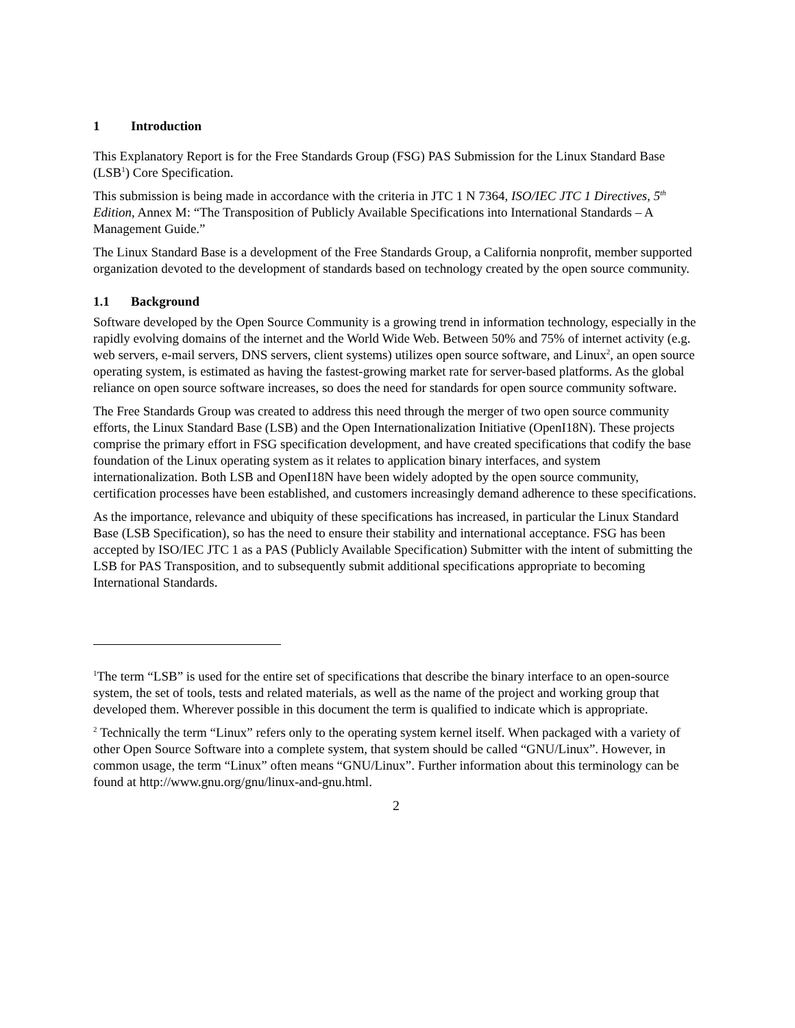1 Introduction
This Explanatory Report is for the Free Standards Group (FSG) PAS Submission for the Linux Standard Base (LSB<sup>1</sup>) Core Specification.
This submission is being made in accordance with the criteria in JTC 1 N 7364, ISO/IEC JTC 1 Directives, 5<sup>th</sup> Edition, Annex M: “The Transposition of Publicly Available Specifications into International Standards – A Management Guide.”
The Linux Standard Base is a development of the Free Standards Group, a California nonprofit, member supported organization devoted to the development of standards based on technology created by the open source community.
1.1 Background
Software developed by the Open Source Community is a growing trend in information technology, especially in the rapidly evolving domains of the internet and the World Wide Web. Between 50% and 75% of internet activity (e.g. web servers, e-mail servers, DNS servers, client systems) utilizes open source software, and Linux<sup>2</sup>, an open source operating system, is estimated as having the fastest-growing market rate for server-based platforms. As the global reliance on open source software increases, so does the need for standards for open source community software.
The Free Standards Group was created to address this need through the merger of two open source community efforts, the Linux Standard Base (LSB) and the Open Internationalization Initiative (OpenI18N). These projects comprise the primary effort in FSG specification development, and have created specifications that codify the base foundation of the Linux operating system as it relates to application binary interfaces, and system internationalization. Both LSB and OpenI18N have been widely adopted by the open source community, certification processes have been established, and customers increasingly demand adherence to these specifications.
As the importance, relevance and ubiquity of these specifications has increased, in particular the Linux Standard Base (LSB Specification), so has the need to ensure their stability and international acceptance. FSG has been accepted by ISO/IEC JTC 1 as a PAS (Publicly Available Specification) Submitter with the intent of submitting the LSB for PAS Transposition, and to subsequently submit additional specifications appropriate to becoming International Standards.
<sup>1</sup> The term “LSB” is used for the entire set of specifications that describe the binary interface to an open-source system, the set of tools, tests and related materials, as well as the name of the project and working group that developed them. Wherever possible in this document the term is qualified to indicate which is appropriate.
<sup>2</sup> Technically the term “Linux” refers only to the operating system kernel itself. When packaged with a variety of other Open Source Software into a complete system, that system should be called “GNU/Linux”. However, in common usage, the term “Linux” often means “GNU/Linux”. Further information about this terminology can be found at http://www.gnu.org/gnu/linux-and-gnu.html.
2